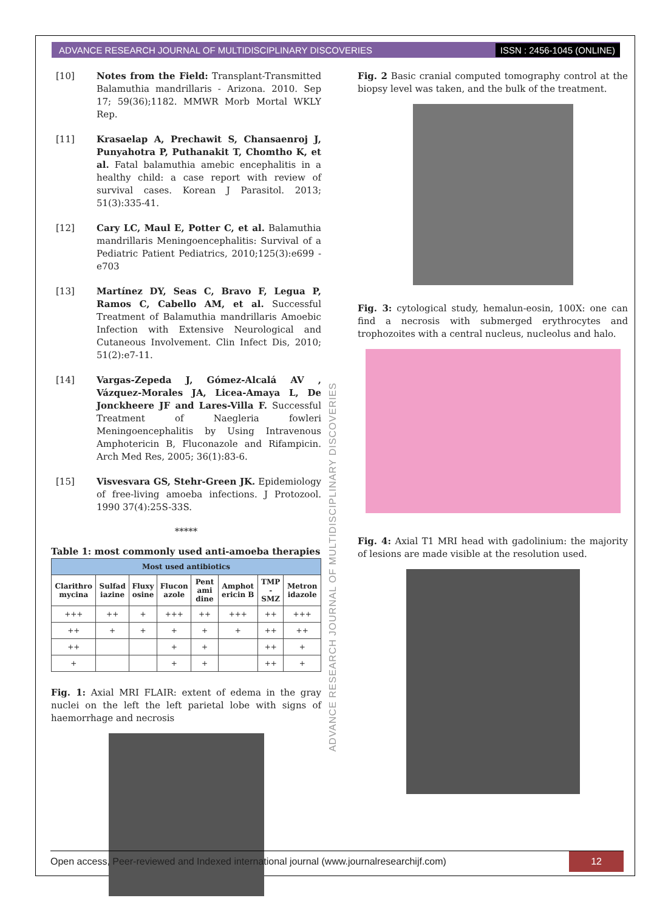ADVANCE RESEARCH JOURNAL OF MULTIDISCIPLINARY DISCOVERIES ISSN : 2456-1045 (ONLINE)
[10] Notes from the Field: Transplant-Transmitted Balamuthia mandrillaris - Arizona. 2010. Sep 17; 59(36);1182. MMWR Morb Mortal WKLY Rep.
[11] Krasaelap A, Prechawit S, Chansaenroj J, Punyahotra P, Puthanakit T, Chomtho K, et al. Fatal balamuthia amebic encephalitis in a healthy child: a case report with review of survival cases. Korean J Parasitol. 2013; 51(3):335-41.
[12] Cary LC, Maul E, Potter C, et al. Balamuthia mandrillaris Meningoencephalitis: Survival of a Pediatric Patient Pediatrics, 2010;125(3):e699 - e703
[13] Martínez DY, Seas C, Bravo F, Legua P, Ramos C, Cabello AM, et al. Successful Treatment of Balamuthia mandrillaris Amoebic Infection with Extensive Neurological and Cutaneous Involvement. Clin Infect Dis, 2010; 51(2):e7-11.
[14] Vargas-Zepeda J, Gómez-Alcalá AV , Vázquez-Morales JA, Licea-Amaya L, De Jonckheere JF and Lares-Villa F. Successful Treatment of Naegleria fowleri Meningoencephalitis by Using Intravenous Amphotericin B, Fluconazole and Rifampicin. Arch Med Res, 2005; 36(1):83-6.
[15] Visvesvara GS, Stehr-Green JK. Epidemiology of free-living amoeba infections. J Protozool. 1990 37(4):25S-33S.
*****
Table 1: most commonly used anti-amoeba therapies
| Most used antibiotics | | | | | | | |
| --- | --- | --- | --- | --- | --- | --- | --- |
| Clarithro mycina | Sulfad iazine | Fluxy osine | Flucon azole | Pent ami dine | Amphot ericin B | TMP - SMZ | Metron idazole |
| +++ | ++ | + | +++ | ++ | +++ | ++ | +++ |
| ++ | + | + | + | + | + | ++ | ++ |
| ++ | | | + | + | | ++ | + |
| + | | | + | + | | ++ | + |
Fig. 1: Axial MRI FLAIR: extent of edema in the gray nuclei on the left the left parietal lobe with signs of haemorrhage and necrosis
Fig. 2 Basic cranial computed tomography control at the biopsy level was taken, and the bulk of the treatment.
Fig. 3: cytological study, hemalun-eosin, 100X: one can find a necrosis with submerged erythrocytes and trophozoites with a central nucleus, nucleolus and halo.
Fig. 4: Axial T1 MRI head with gadolinium: the majority of lesions are made visible at the resolution used.
ADVANCE RESEARCH JOURNAL OF MULTIDISCIPLINARY DISCOVERIES
Open access, Peer-reviewed and Indexed international journal (www.journalresearchijf.com) 12